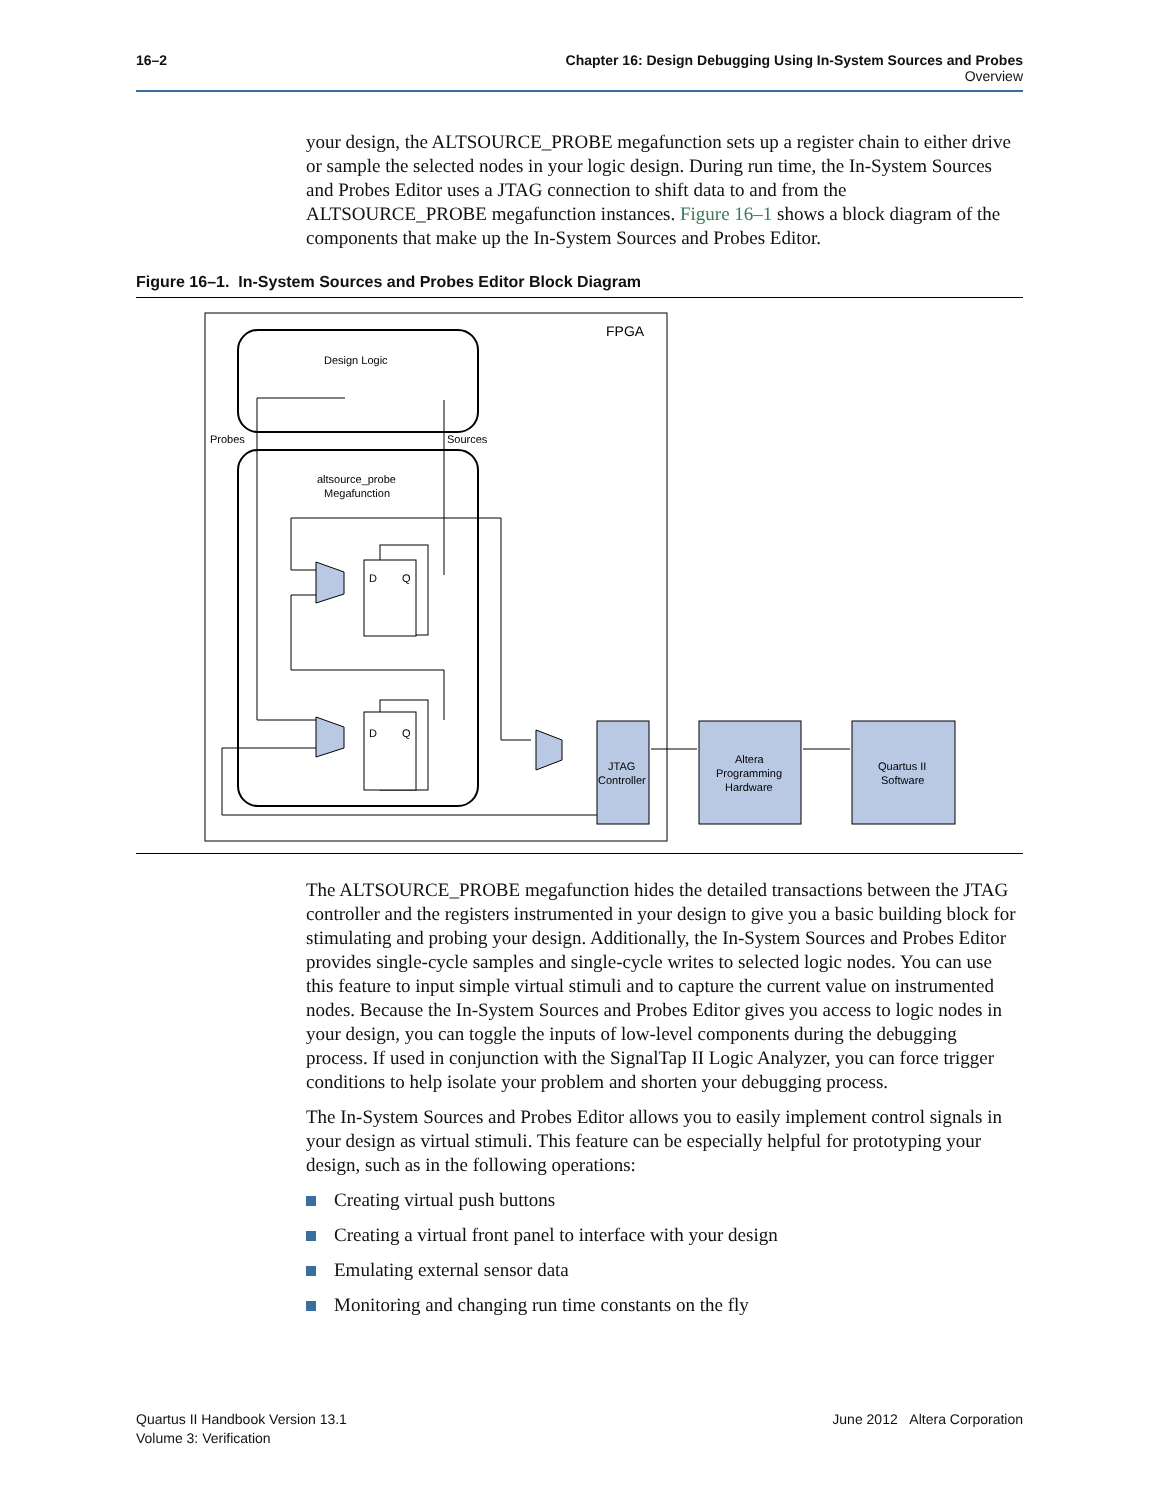16–2 Chapter 16: Design Debugging Using In-System Sources and Probes
Overview
your design, the ALTSOURCE_PROBE megafunction sets up a register chain to either drive or sample the selected nodes in your logic design. During run time, the In-System Sources and Probes Editor uses a JTAG connection to shift data to and from the ALTSOURCE_PROBE megafunction instances. Figure 16–1 shows a block diagram of the components that make up the In-System Sources and Probes Editor.
Figure 16–1. In-System Sources and Probes Editor Block Diagram
FPGA
Design Logic
Probes
Sources
altsource_probe
Megafunction
D
Q
D
Q
JTAG
Controller
Altera
Programming
Hardware
Quartus II
Software
The ALTSOURCE_PROBE megafunction hides the detailed transactions between the JTAG controller and the registers instrumented in your design to give you a basic building block for stimulating and probing your design. Additionally, the In-System Sources and Probes Editor provides single-cycle samples and single-cycle writes to selected logic nodes. You can use this feature to input simple virtual stimuli and to capture the current value on instrumented nodes. Because the In-System Sources and Probes Editor gives you access to logic nodes in your design, you can toggle the inputs of low-level components during the debugging process. If used in conjunction with the SignalTap II Logic Analyzer, you can force trigger conditions to help isolate your problem and shorten your debugging process.
The In-System Sources and Probes Editor allows you to easily implement control signals in your design as virtual stimuli. This feature can be especially helpful for prototyping your design, such as in the following operations:
Creating virtual push buttons
Creating a virtual front panel to interface with your design
Emulating external sensor data
Monitoring and changing run time constants on the fly
Quartus II Handbook Version 13.1
Volume 3: Verification
June 2012 Altera Corporation